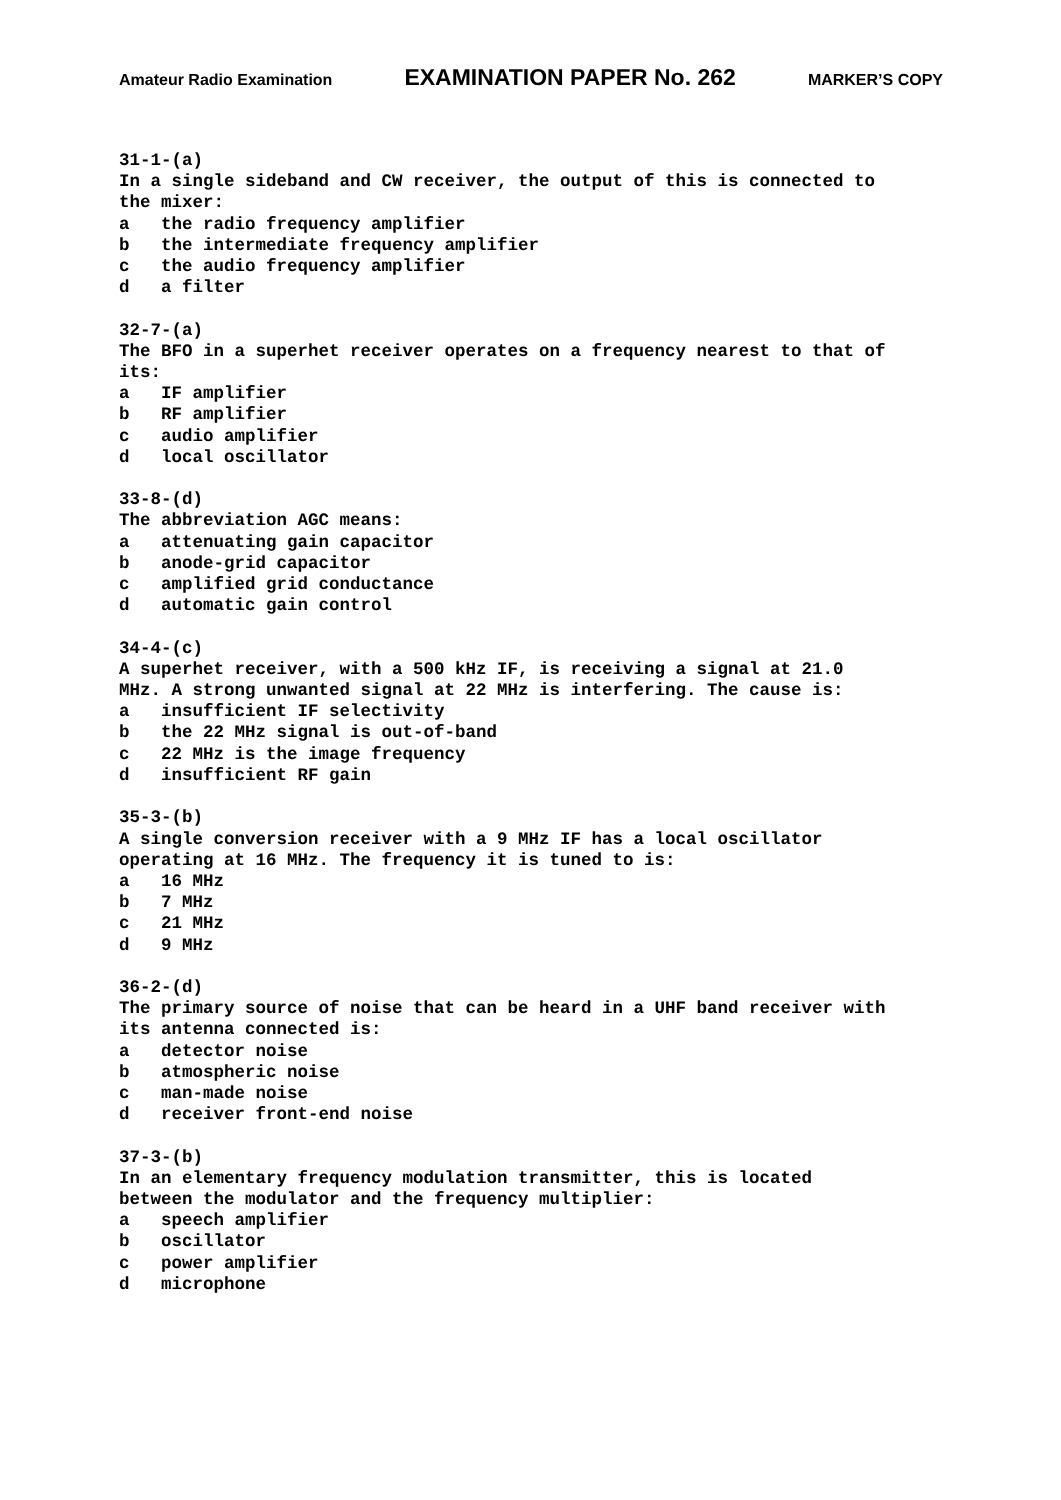Amateur Radio Examination EXAMINATION PAPER No. 262 MARKER’S COPY
31-1-(a) In a single sideband and CW receiver, the output of this is connected to the mixer: a the radio frequency amplifier b the intermediate frequency amplifier c the audio frequency amplifier d a filter 32-7-(a) The BFO in a superhet receiver operates on a frequency nearest to that of its: a IF amplifier b RF amplifier c audio amplifier d local oscillator 33-8-(d) The abbreviation AGC means: a attenuating gain capacitor b anode-grid capacitor c amplified grid conductance d automatic gain control 34-4-(c) A superhet receiver, with a 500 kHz IF, is receiving a signal at 21.0 MHz. A strong unwanted signal at 22 MHz is interfering. The cause is: a insufficient IF selectivity b the 22 MHz signal is out-of-band c 22 MHz is the image frequency d insufficient RF gain 35-3-(b) A single conversion receiver with a 9 MHz IF has a local oscillator operating at 16 MHz. The frequency it is tuned to is: a 16 MHz b 7 MHz c 21 MHz d 9 MHz 36-2-(d) The primary source of noise that can be heard in a UHF band receiver with its antenna connected is: a detector noise b atmospheric noise c man-made noise d receiver front-end noise 37-3-(b) In an elementary frequency modulation transmitter, this is located between the modulator and the frequency multiplier: a speech amplifier b oscillator c power amplifier d microphone